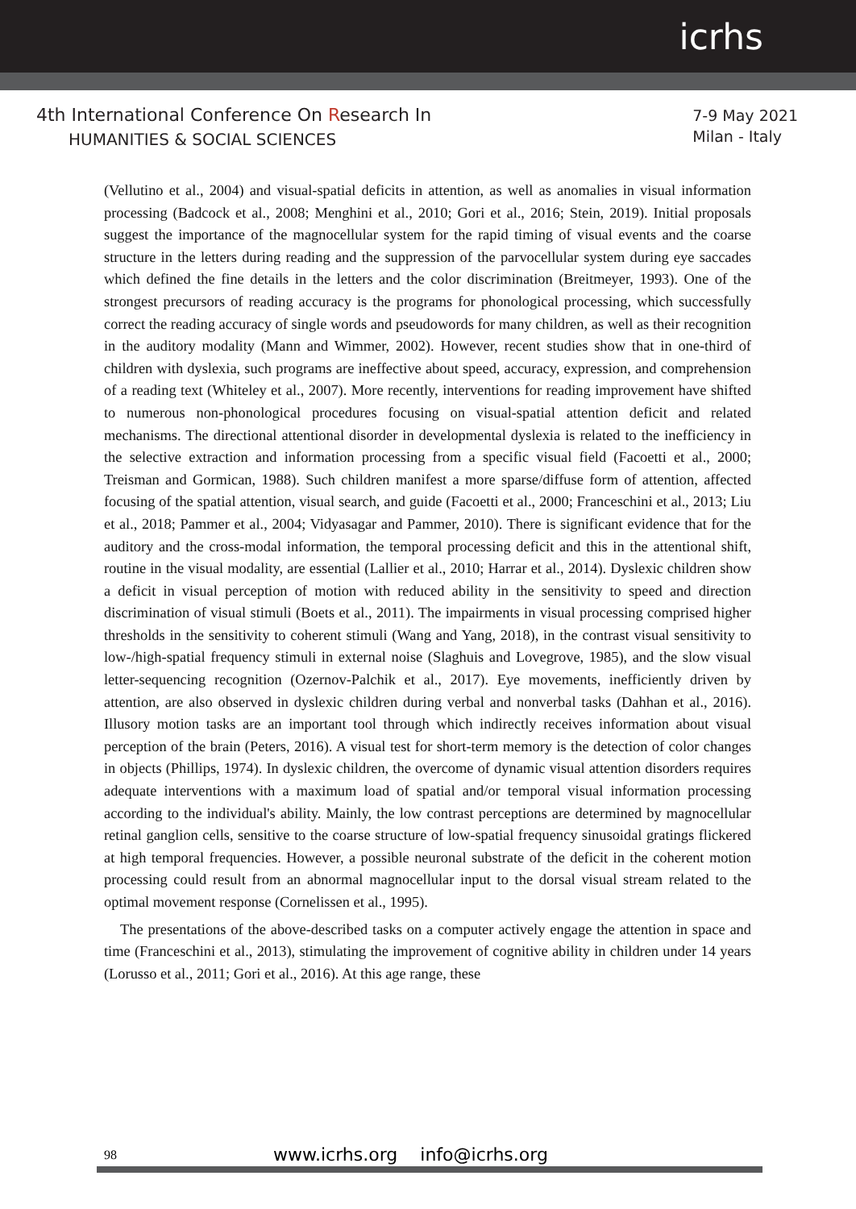icrhs
4th International Conference On Research In
HUMANITIES & SOCIAL SCIENCES
7-9 May 2021
Milan - Italy
(Vellutino et al., 2004) and visual-spatial deficits in attention, as well as anomalies in visual information processing (Badcock et al., 2008; Menghini et al., 2010; Gori et al., 2016; Stein, 2019). Initial proposals suggest the importance of the magnocellular system for the rapid timing of visual events and the coarse structure in the letters during reading and the suppression of the parvocellular system during eye saccades which defined the fine details in the letters and the color discrimination (Breitmeyer, 1993). One of the strongest precursors of reading accuracy is the programs for phonological processing, which successfully correct the reading accuracy of single words and pseudowords for many children, as well as their recognition in the auditory modality (Mann and Wimmer, 2002). However, recent studies show that in one-third of children with dyslexia, such programs are ineffective about speed, accuracy, expression, and comprehension of a reading text (Whiteley et al., 2007). More recently, interventions for reading improvement have shifted to numerous non-phonological procedures focusing on visual-spatial attention deficit and related mechanisms. The directional attentional disorder in developmental dyslexia is related to the inefficiency in the selective extraction and information processing from a specific visual field (Facoetti et al., 2000; Treisman and Gormican, 1988). Such children manifest a more sparse/diffuse form of attention, affected focusing of the spatial attention, visual search, and guide (Facoetti et al., 2000; Franceschini et al., 2013; Liu et al., 2018; Pammer et al., 2004; Vidyasagar and Pammer, 2010). There is significant evidence that for the auditory and the cross-modal information, the temporal processing deficit and this in the attentional shift, routine in the visual modality, are essential (Lallier et al., 2010; Harrar et al., 2014). Dyslexic children show a deficit in visual perception of motion with reduced ability in the sensitivity to speed and direction discrimination of visual stimuli (Boets et al., 2011). The impairments in visual processing comprised higher thresholds in the sensitivity to coherent stimuli (Wang and Yang, 2018), in the contrast visual sensitivity to low-/high-spatial frequency stimuli in external noise (Slaghuis and Lovegrove, 1985), and the slow visual letter-sequencing recognition (Ozernov-Palchik et al., 2017). Eye movements, inefficiently driven by attention, are also observed in dyslexic children during verbal and nonverbal tasks (Dahhan et al., 2016). Illusory motion tasks are an important tool through which indirectly receives information about visual perception of the brain (Peters, 2016). A visual test for short-term memory is the detection of color changes in objects (Phillips, 1974). In dyslexic children, the overcome of dynamic visual attention disorders requires adequate interventions with a maximum load of spatial and/or temporal visual information processing according to the individual's ability. Mainly, the low contrast perceptions are determined by magnocellular retinal ganglion cells, sensitive to the coarse structure of low-spatial frequency sinusoidal gratings flickered at high temporal frequencies. However, a possible neuronal substrate of the deficit in the coherent motion processing could result from an abnormal magnocellular input to the dorsal visual stream related to the optimal movement response (Cornelissen et al., 1995).
The presentations of the above-described tasks on a computer actively engage the attention in space and time (Franceschini et al., 2013), stimulating the improvement of cognitive ability in children under 14 years (Lorusso et al., 2011; Gori et al., 2016). At this age range, these
98 www.icrhs.org info@icrhs.org